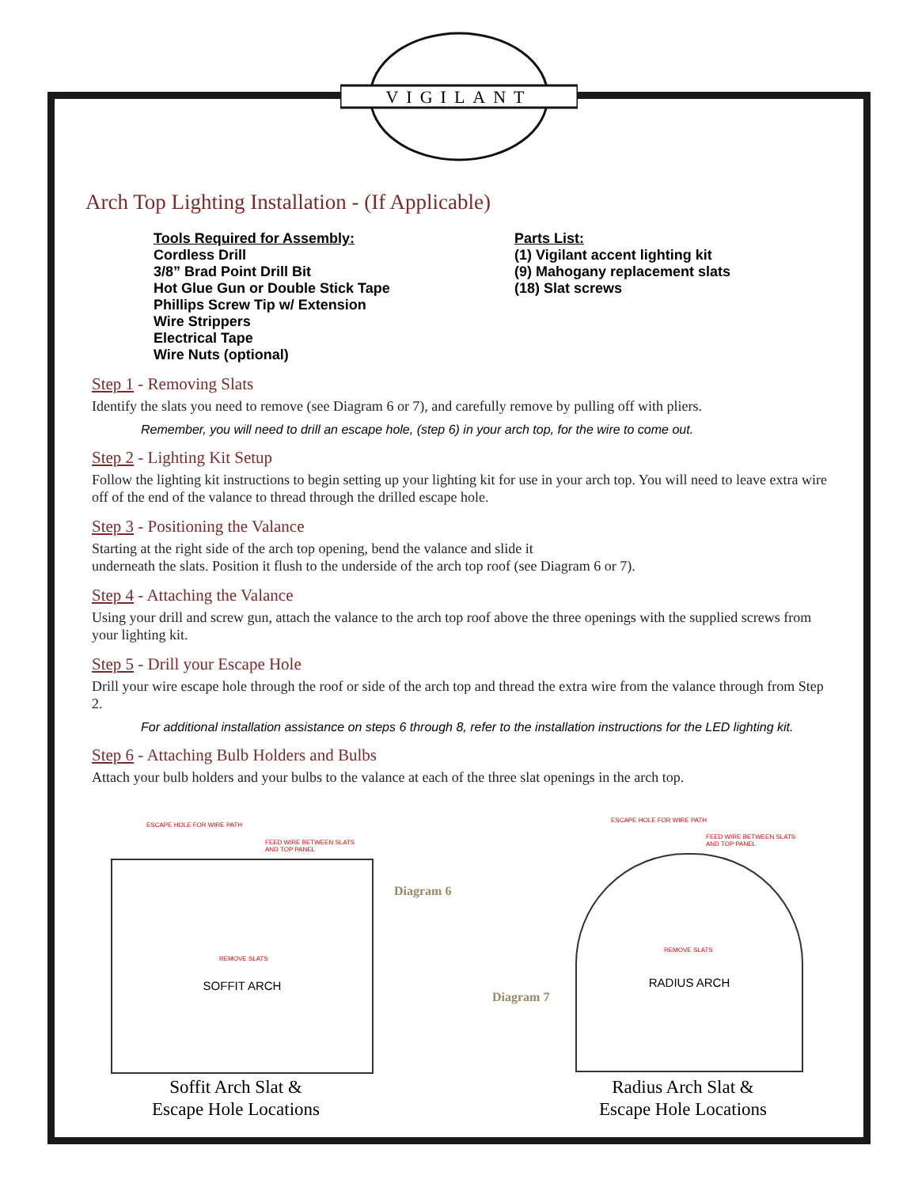VIGILANT
Arch Top Lighting Installation - (If Applicable)
Tools Required for Assembly:
Cordless Drill
3/8” Brad Point Drill Bit
Hot Glue Gun or Double Stick Tape
Phillips Screw Tip w/ Extension
Wire Strippers
Electrical Tape
Wire Nuts (optional)
Parts List:
(1) Vigilant accent lighting kit
(9) Mahogany replacement slats
(18) Slat screws
Step 1 - Removing Slats
Identify the slats you need to remove (see Diagram 6 or 7), and carefully remove by pulling off with pliers.
Remember, you will need to drill an escape hole, (step 6) in your arch top, for the wire to come out.
Step 2 - Lighting Kit Setup
Follow the lighting kit instructions to begin setting up your lighting kit for use in your arch top. You will need to leave extra wire off of the end of the valance to thread through the drilled escape hole.
Step 3 - Positioning the Valance
Starting at the right side of the arch top opening, bend the valance and slide it
underneath the slats. Position it flush to the underside of the arch top roof (see Diagram 6 or 7).
Step 4 - Attaching the Valance
Using your drill and screw gun, attach the valance to the arch top roof above the three openings with the supplied screws from your lighting kit.
Step 5 - Drill your Escape Hole
Drill your wire escape hole through the roof or side of the arch top and thread the extra wire from the valance through from Step 2.
For additional installation assistance on steps 6 through 8, refer to the installation instructions for the LED lighting kit.
Step 6 - Attaching Bulb Holders and Bulbs
Attach your bulb holders and your bulbs to the valance at each of the three slat openings in the arch top.
ESCAPE HOLE FOR WIRE PATH
FEED WIRE BETWEEN SLATS
AND TOP PANEL
REMOVE SLATS
SOFFIT ARCH
Diagram 6
Diagram 7
ESCAPE HOLE FOR WIRE PATH
FEED WIRE BETWEEN SLATS
AND TOP PANEL
REMOVE SLATS
RADIUS ARCH
Soffit Arch Slat &
Escape Hole Locations
Radius Arch Slat &
Escape Hole Locations